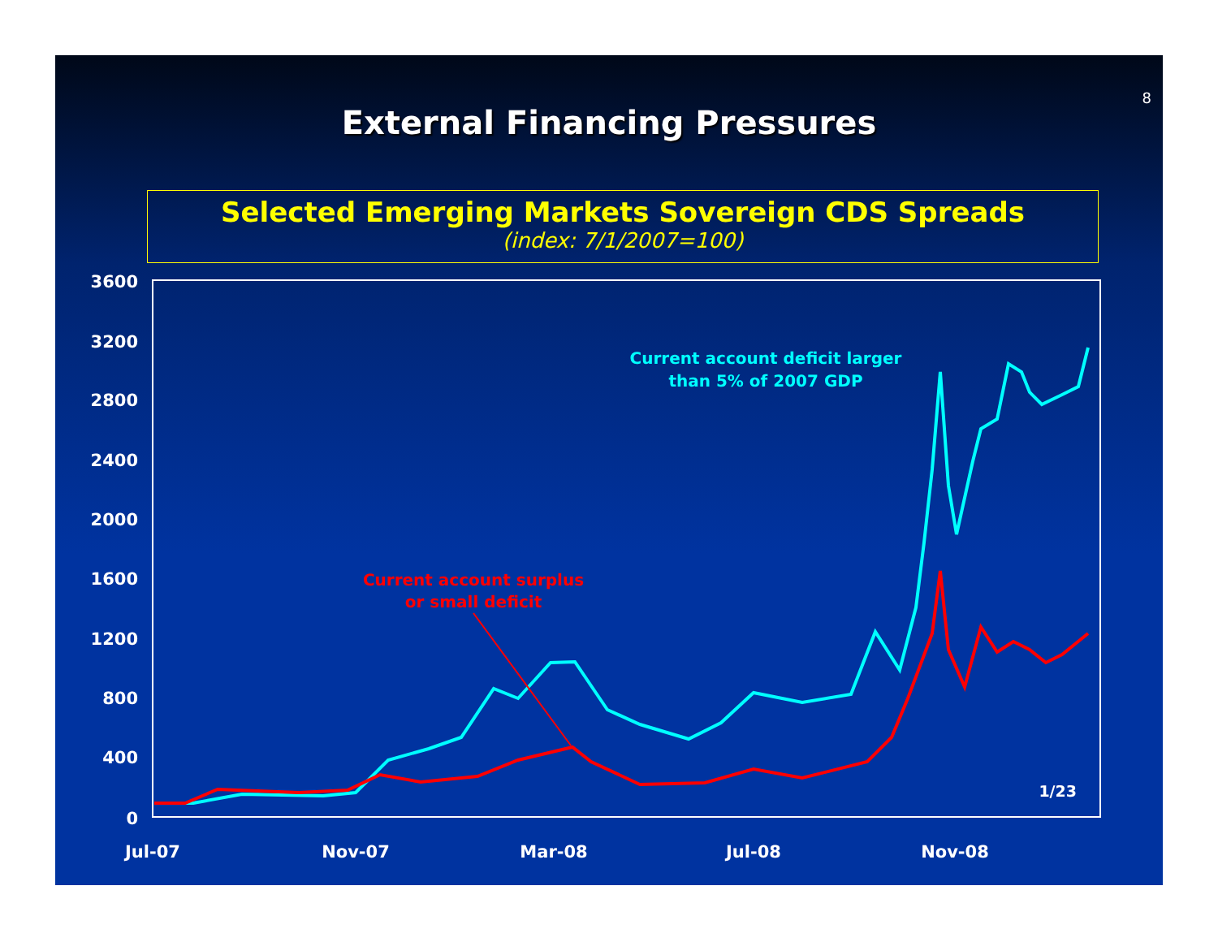8
External Financing Pressures
Selected Emerging Markets Sovereign CDS Spreads
(index: 7/1/2007=100)
3600
3200
2800
2400
2000
1600
1200
800
400
0
Jul-07
Nov-07
Mar-08
Jul-08
Nov-08
Current account deficit larger
than 5% of 2007 GDP
Current account surplus
or small deficit
1/23